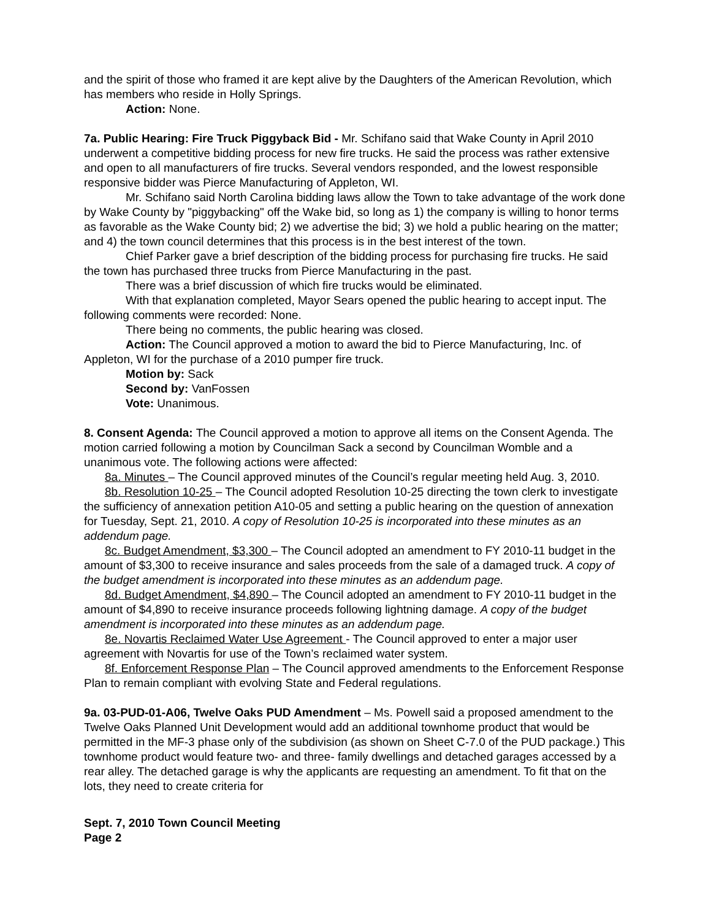and the spirit of those who framed it are kept alive by the Daughters of the American Revolution, which has members who reside in Holly Springs.
Action: None.
7a. Public Hearing: Fire Truck Piggyback Bid - Mr. Schifano said that Wake County in April 2010 underwent a competitive bidding process for new fire trucks. He said the process was rather extensive and open to all manufacturers of fire trucks. Several vendors responded, and the lowest responsible responsive bidder was Pierce Manufacturing of Appleton, WI.
Mr. Schifano said North Carolina bidding laws allow the Town to take advantage of the work done by Wake County by "piggybacking" off the Wake bid, so long as 1) the company is willing to honor terms as favorable as the Wake County bid; 2) we advertise the bid; 3) we hold a public hearing on the matter; and 4) the town council determines that this process is in the best interest of the town.
Chief Parker gave a brief description of the bidding process for purchasing fire trucks. He said the town has purchased three trucks from Pierce Manufacturing in the past.
There was a brief discussion of which fire trucks would be eliminated.
With that explanation completed, Mayor Sears opened the public hearing to accept input. The following comments were recorded: None.
There being no comments, the public hearing was closed.
Action: The Council approved a motion to award the bid to Pierce Manufacturing, Inc. of Appleton, WI for the purchase of a 2010 pumper fire truck.
Motion by: Sack
Second by: VanFossen
Vote: Unanimous.
8. Consent Agenda: The Council approved a motion to approve all items on the Consent Agenda. The motion carried following a motion by Councilman Sack a second by Councilman Womble and a unanimous vote. The following actions were affected:
8a. Minutes – The Council approved minutes of the Council’s regular meeting held Aug. 3, 2010.
8b. Resolution 10-25 – The Council adopted Resolution 10-25 directing the town clerk to investigate the sufficiency of annexation petition A10-05 and setting a public hearing on the question of annexation for Tuesday, Sept. 21, 2010. A copy of Resolution 10-25 is incorporated into these minutes as an addendum page.
8c. Budget Amendment, $3,300 – The Council adopted an amendment to FY 2010-11 budget in the amount of $3,300 to receive insurance and sales proceeds from the sale of a damaged truck. A copy of the budget amendment is incorporated into these minutes as an addendum page.
8d. Budget Amendment, $4,890 – The Council adopted an amendment to FY 2010-11 budget in the amount of $4,890 to receive insurance proceeds following lightning damage. A copy of the budget amendment is incorporated into these minutes as an addendum page.
8e. Novartis Reclaimed Water Use Agreement - The Council approved to enter a major user agreement with Novartis for use of the Town’s reclaimed water system.
8f. Enforcement Response Plan – The Council approved amendments to the Enforcement Response Plan to remain compliant with evolving State and Federal regulations.
9a. 03-PUD-01-A06, Twelve Oaks PUD Amendment – Ms. Powell said a proposed amendment to the Twelve Oaks Planned Unit Development would add an additional townhome product that would be permitted in the MF-3 phase only of the subdivision (as shown on Sheet C-7.0 of the PUD package.) This townhome product would feature two- and three- family dwellings and detached garages accessed by a rear alley. The detached garage is why the applicants are requesting an amendment. To fit that on the lots, they need to create criteria for
Sept. 7, 2010 Town Council Meeting
Page 2